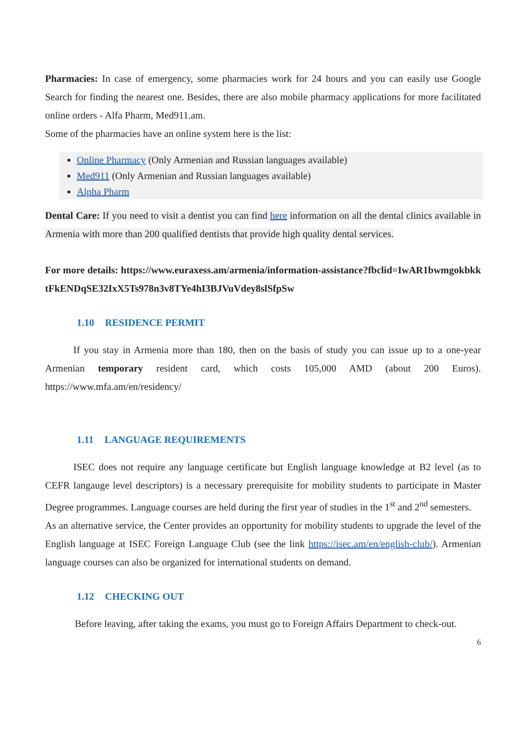Pharmacies: In case of emergency, some pharmacies work for 24 hours and you can easily use Google Search for finding the nearest one. Besides, there are also mobile pharmacy applications for more facilitated online orders - Alfa Pharm, Med911.am.
Some of the pharmacies have an online system here is the list:
Online Pharmacy (Only Armenian and Russian languages available)
Med911 (Only Armenian and Russian languages available)
Alpha Pharm
Dental Care: If you need to visit a dentist you can find here information on all the dental clinics available in Armenia with more than 200 qualified dentists that provide high quality dental services.
For more details: https://www.euraxess.am/armenia/information-assistance?fbclid=IwAR1bwmgokbkktFkENDqSE32IxX5Ts978n3v8TYe4hI3BJVuVdey8slSfpSw
1.10 RESIDENCE PERMIT
If you stay in Armenia more than 180, then on the basis of study you can issue up to a one-year Armenian temporary resident card, which costs 105,000 AMD (about 200 Euros). https://www.mfa.am/en/residency/
1.11 LANGUAGE REQUIREMENTS
ISEC does not require any language certificate but English language knowledge at B2 level (as to CEFR langauge level descriptors) is a necessary prerequisite for mobility students to participate in Master Degree programmes. Language courses are held during the first year of studies in the 1<sup>st</sup> and 2<sup>nd</sup> semesters.
As an alternative service, the Center provides an opportunity for mobility students to upgrade the level of the English language at ISEC Foreign Language Club (see the link https://isec.am/en/english-club/). Armenian language courses can also be organized for international students on demand.
1.12 CHECKING OUT
Before leaving, after taking the exams, you must go to Foreign Affairs Department to check-out.
6